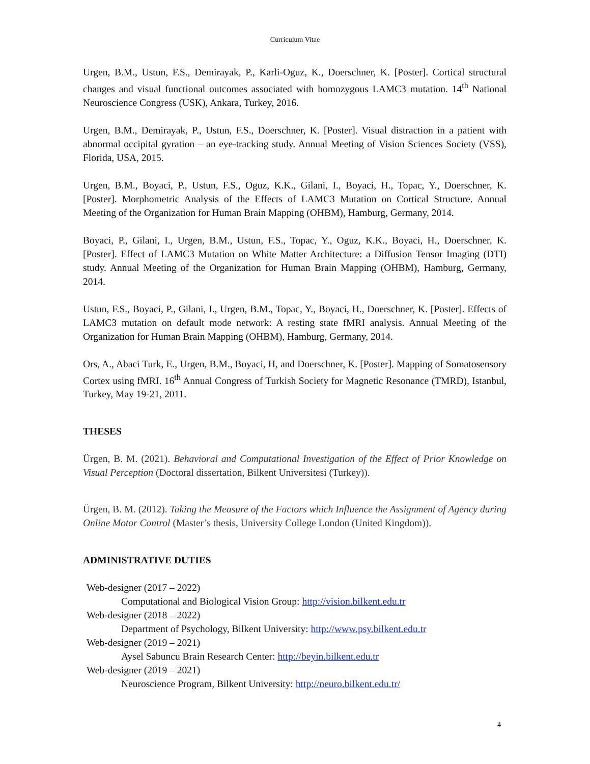Curriculum Vitae
Urgen, B.M., Ustun, F.S., Demirayak, P., Karli-Oguz, K., Doerschner, K. [Poster]. Cortical structural changes and visual functional outcomes associated with homozygous LAMC3 mutation. 14<sup>th</sup> National Neuroscience Congress (USK), Ankara, Turkey, 2016.
Urgen, B.M., Demirayak, P., Ustun, F.S., Doerschner, K. [Poster]. Visual distraction in a patient with abnormal occipital gyration – an eye-tracking study. Annual Meeting of Vision Sciences Society (VSS), Florida, USA, 2015.
Urgen, B.M., Boyaci, P., Ustun, F.S., Oguz, K.K., Gilani, I., Boyaci, H., Topac, Y., Doerschner, K. [Poster]. Morphometric Analysis of the Effects of LAMC3 Mutation on Cortical Structure. Annual Meeting of the Organization for Human Brain Mapping (OHBM), Hamburg, Germany, 2014.
Boyaci, P., Gilani, I., Urgen, B.M., Ustun, F.S., Topac, Y., Oguz, K.K., Boyaci, H., Doerschner, K. [Poster]. Effect of LAMC3 Mutation on White Matter Architecture: a Diffusion Tensor Imaging (DTI) study. Annual Meeting of the Organization for Human Brain Mapping (OHBM), Hamburg, Germany, 2014.
Ustun, F.S., Boyaci, P., Gilani, I., Urgen, B.M., Topac, Y., Boyaci, H., Doerschner, K. [Poster]. Effects of LAMC3 mutation on default mode network: A resting state fMRI analysis. Annual Meeting of the Organization for Human Brain Mapping (OHBM), Hamburg, Germany, 2014.
Ors, A., Abaci Turk, E., Urgen, B.M., Boyaci, H, and Doerschner, K. [Poster]. Mapping of Somatosensory Cortex using fMRI. 16<sup>th</sup> Annual Congress of Turkish Society for Magnetic Resonance (TMRD), Istanbul, Turkey, May 19-21, 2011.
THESES
Ürgen, B. M. (2021). Behavioral and Computational Investigation of the Effect of Prior Knowledge on Visual Perception (Doctoral dissertation, Bilkent Universitesi (Turkey)).
Ürgen, B. M. (2012). Taking the Measure of the Factors which Influence the Assignment of Agency during Online Motor Control (Master’s thesis, University College London (United Kingdom)).
ADMINISTRATIVE DUTIES
Web-designer (2017 – 2022)
Computational and Biological Vision Group: http://vision.bilkent.edu.tr
Web-designer (2018 – 2022)
Department of Psychology, Bilkent University: http://www.psy.bilkent.edu.tr
Web-designer (2019 – 2021)
Aysel Sabuncu Brain Research Center: http://beyin.bilkent.edu.tr
Web-designer (2019 – 2021)
Neuroscience Program, Bilkent University: http://neuro.bilkent.edu.tr/
4